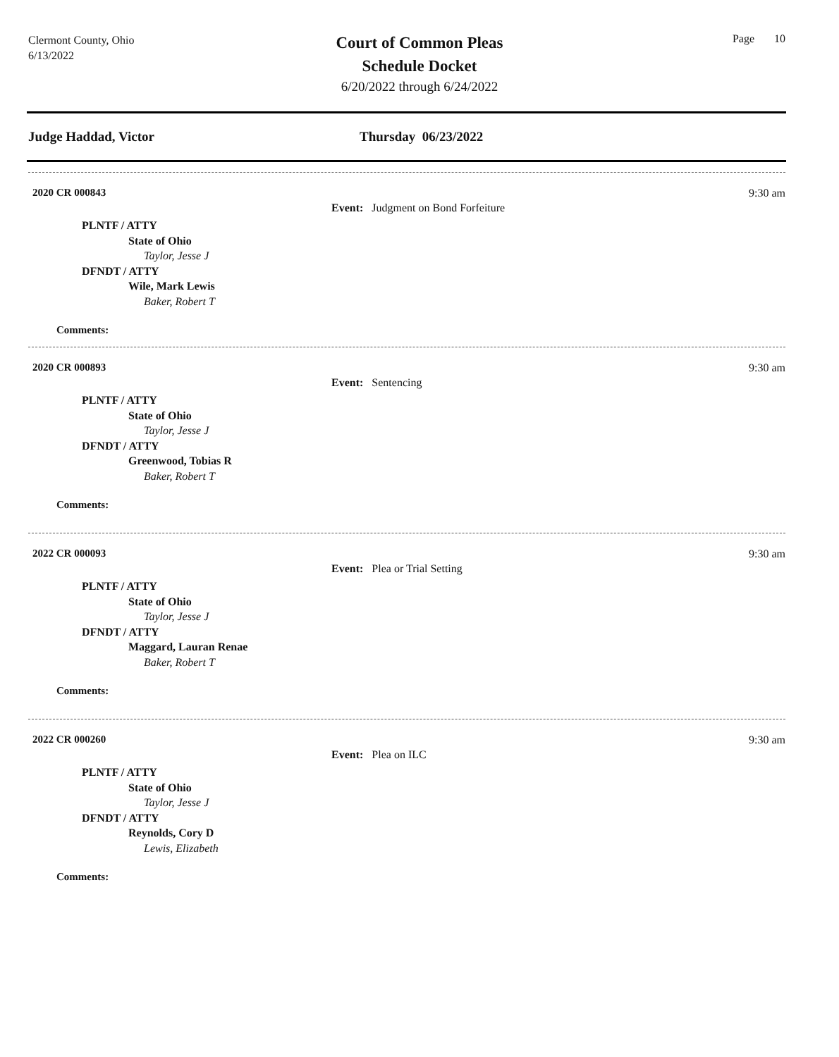Clermont County, Ohio
6/13/2022
Court of Common Pleas
Schedule Docket
6/20/2022 through 6/24/2022
Page 10
Judge Haddad, Victor Thursday 06/23/2022
2020 CR 000843 9:30 am
Event: Judgment on Bond Forfeiture
PLNTF / ATTY
State of Ohio
Taylor, Jesse J
DFNDT / ATTY
Wile, Mark Lewis
Baker, Robert T
Comments:
2020 CR 000893 9:30 am
Event: Sentencing
PLNTF / ATTY
State of Ohio
Taylor, Jesse J
DFNDT / ATTY
Greenwood, Tobias R
Baker, Robert T
Comments:
2022 CR 000093 9:30 am
Event: Plea or Trial Setting
PLNTF / ATTY
State of Ohio
Taylor, Jesse J
DFNDT / ATTY
Maggard, Lauran Renae
Baker, Robert T
Comments:
2022 CR 000260 9:30 am
Event: Plea on ILC
PLNTF / ATTY
State of Ohio
Taylor, Jesse J
DFNDT / ATTY
Reynolds, Cory D
Lewis, Elizabeth
Comments: